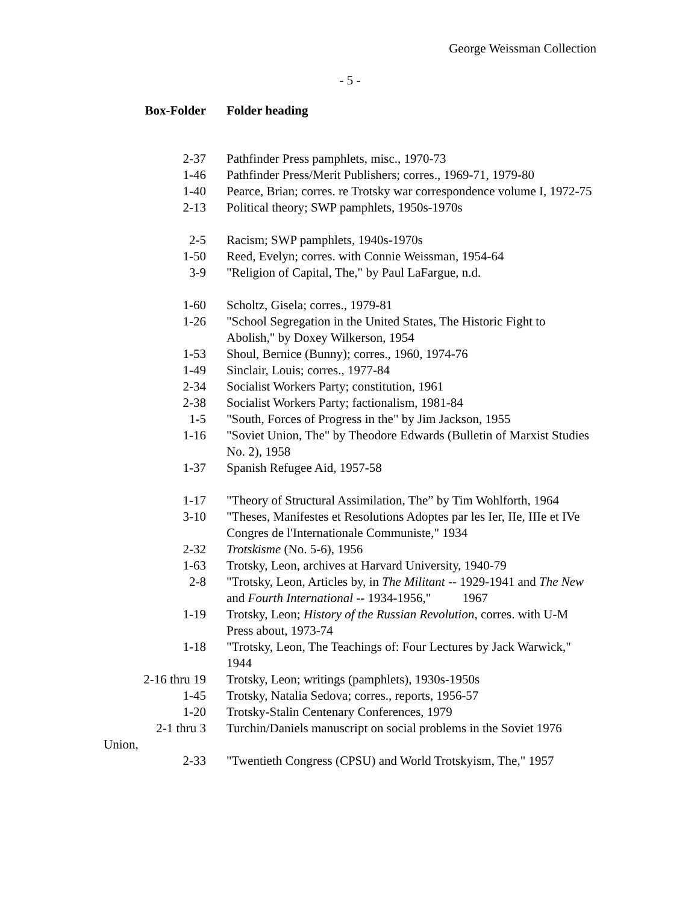George Weissman Collection
- 5 -
| Box-Folder | Folder heading |
| --- | --- |
| 2-37 | Pathfinder Press pamphlets, misc., 1970-73 |
| 1-46 | Pathfinder Press/Merit Publishers; corres., 1969-71, 1979-80 |
| 1-40 | Pearce, Brian; corres. re Trotsky war correspondence volume I, 1972-75 |
| 2-13 | Political theory; SWP pamphlets, 1950s-1970s |
| 2-5 | Racism; SWP pamphlets, 1940s-1970s |
| 1-50 | Reed, Evelyn; corres. with Connie Weissman, 1954-64 |
| 3-9 | "Religion of Capital, The," by Paul LaFargue, n.d. |
| 1-60 | Scholtz, Gisela; corres., 1979-81 |
| 1-26 | "School Segregation in the United States, The Historic Fight to Abolish," by Doxey Wilkerson, 1954 |
| 1-53 | Shoul, Bernice (Bunny); corres., 1960, 1974-76 |
| 1-49 | Sinclair, Louis; corres., 1977-84 |
| 2-34 | Socialist Workers Party; constitution, 1961 |
| 2-38 | Socialist Workers Party; factionalism, 1981-84 |
| 1-5 | "South, Forces of Progress in the" by Jim Jackson, 1955 |
| 1-16 | "Soviet Union, The" by Theodore Edwards (Bulletin of Marxist Studies No. 2), 1958 |
| 1-37 | Spanish Refugee Aid, 1957-58 |
| 1-17 | "Theory of Structural Assimilation, The” by Tim Wohlforth, 1964 |
| 3-10 | "Theses, Manifestes et Resolutions Adoptes par les Ier, IIe, IIIe et IVe Congres de l'Internationale Communiste," 1934 |
| 2-32 | Trotskisme (No. 5-6), 1956 |
| 1-63 | Trotsky, Leon, archives at Harvard University, 1940-79 |
| 2-8 | "Trotsky, Leon, Articles by, in The Militant -- 1929-1941 and The New and Fourth International -- 1934-1956," 1967 |
| 1-19 | Trotsky, Leon; History of the Russian Revolution , corres. with U-M Press about, 1973-74 |
| 1-18 | "Trotsky, Leon, The Teachings of: Four Lectures by Jack Warwick," 1944 |
| 2-16 thru 19 | Trotsky, Leon; writings (pamphlets), 1930s-1950s |
| 1-45 | Trotsky, Natalia Sedova; corres., reports, 1956-57 |
| 1-20 | Trotsky-Stalin Centenary Conferences, 1979 |
| 2-1 thru 3 Union, | Turchin/Daniels manuscript on social problems in the Soviet 1976 |
| 2-33 | "Twentieth Congress (CPSU) and World Trotskyism, The," 1957 |